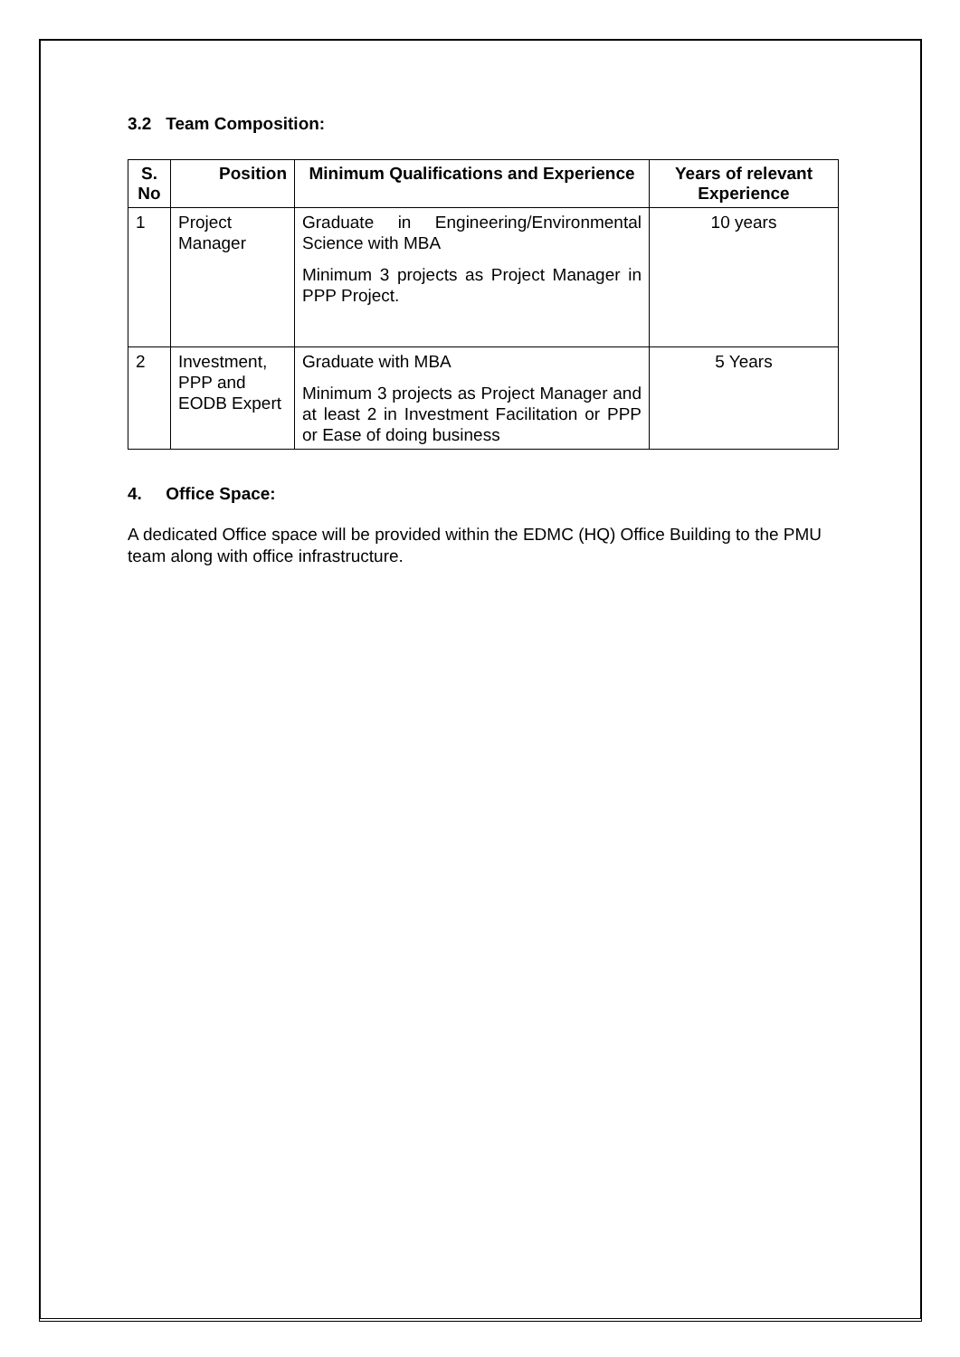3.2 Team Composition:
| S. No | Position | Minimum Qualifications and Experience | Years of relevant Experience |
| --- | --- | --- | --- |
| 1 | Project Manager | Graduate in Engineering/Environmental Science with MBA Minimum 3 projects as Project Manager in PPP Project. | 10 years |
| 2 | Investment, PPP and EODB Expert | Graduate with MBA Minimum 3 projects as Project Manager and at least 2 in Investment Facilitation or PPP or Ease of doing business | 5 Years |
4. Office Space:
A dedicated Office space will be provided within the EDMC (HQ) Office Building to the PMU team along with office infrastructure.